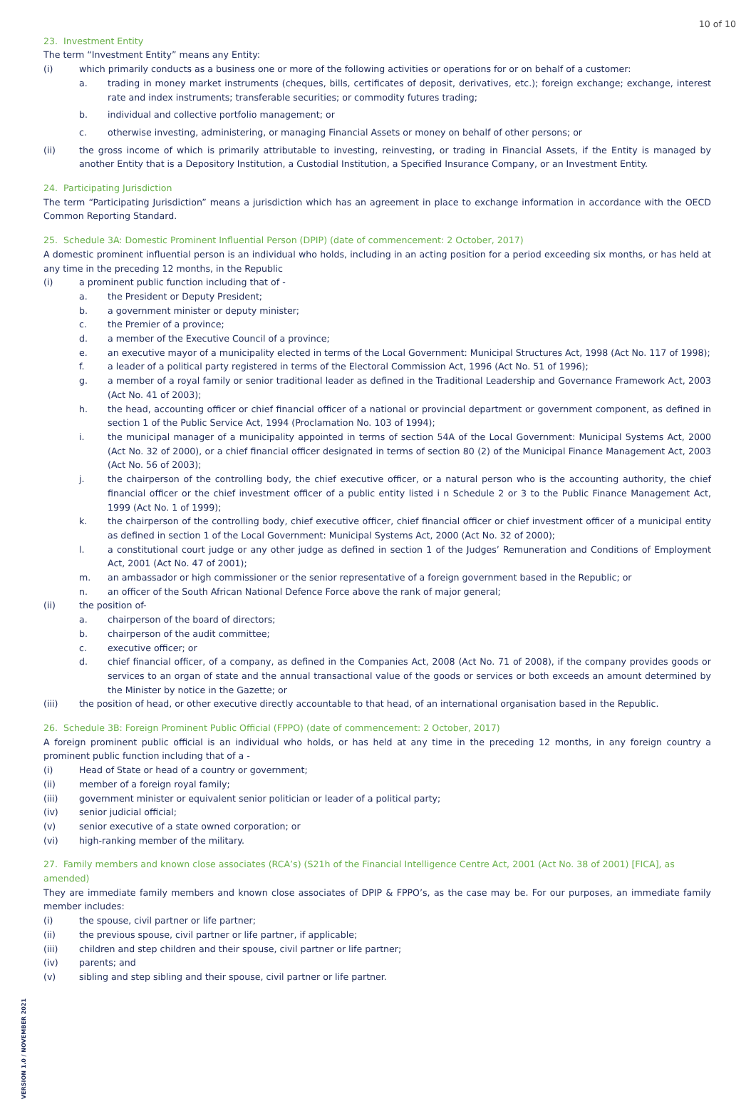10 of 10
23. Investment Entity
The term “Investment Entity” means any Entity:
(i) which primarily conducts as a business one or more of the following activities or operations for or on behalf of a customer:
a. trading in money market instruments (cheques, bills, certificates of deposit, derivatives, etc.); foreign exchange; exchange, interest rate and index instruments; transferable securities; or commodity futures trading;
b. individual and collective portfolio management; or
c. otherwise investing, administering, or managing Financial Assets or money on behalf of other persons; or
(ii) the gross income of which is primarily attributable to investing, reinvesting, or trading in Financial Assets, if the Entity is managed by another Entity that is a Depository Institution, a Custodial Institution, a Specified Insurance Company, or an Investment Entity.
24. Participating Jurisdiction
The term “Participating Jurisdiction” means a jurisdiction which has an agreement in place to exchange information in accordance with the OECD Common Reporting Standard.
25. Schedule 3A: Domestic Prominent Influential Person (DPIP) (date of commencement: 2 October, 2017)
A domestic prominent influential person is an individual who holds, including in an acting position for a period exceeding six months, or has held at any time in the preceding 12 months, in the Republic
(i) a prominent public function including that of -
a. the President or Deputy President;
b. a government minister or deputy minister;
c. the Premier of a province;
d. a member of the Executive Council of a province;
e. an executive mayor of a municipality elected in terms of the Local Government: Municipal Structures Act, 1998 (Act No. 117 of 1998);
f. a leader of a political party registered in terms of the Electoral Commission Act, 1996 (Act No. 51 of 1996);
g. a member of a royal family or senior traditional leader as defined in the Traditional Leadership and Governance Framework Act, 2003 (Act No. 41 of 2003);
h. the head, accounting officer or chief financial officer of a national or provincial department or government component, as defined in section 1 of the Public Service Act, 1994 (Proclamation No. 103 of 1994);
i. the municipal manager of a municipality appointed in terms of section 54A of the Local Government: Municipal Systems Act, 2000 (Act No. 32 of 2000), or a chief financial officer designated in terms of section 80 (2) of the Municipal Finance Management Act, 2003 (Act No. 56 of 2003);
j. the chairperson of the controlling body, the chief executive officer, or a natural person who is the accounting authority, the chief financial officer or the chief investment officer of a public entity listed i n Schedule 2 or 3 to the Public Finance Management Act, 1999 (Act No. 1 of 1999);
k. the chairperson of the controlling body, chief executive officer, chief financial officer or chief investment officer of a municipal entity as defined in section 1 of the Local Government: Municipal Systems Act, 2000 (Act No. 32 of 2000);
l. a constitutional court judge or any other judge as defined in section 1 of the Judges’ Remuneration and Conditions of Employment Act, 2001 (Act No. 47 of 2001);
m. an ambassador or high commissioner or the senior representative of a foreign government based in the Republic; or
n. an officer of the South African National Defence Force above the rank of major general;
(ii) the position of-
a. chairperson of the board of directors;
b. chairperson of the audit committee;
c. executive officer; or
d. chief financial officer, of a company, as defined in the Companies Act, 2008 (Act No. 71 of 2008), if the company provides goods or services to an organ of state and the annual transactional value of the goods or services or both exceeds an amount determined by the Minister by notice in the Gazette; or
(iii) the position of head, or other executive directly accountable to that head, of an international organisation based in the Republic.
26. Schedule 3B: Foreign Prominent Public Official (FPPO) (date of commencement: 2 October, 2017)
A foreign prominent public official is an individual who holds, or has held at any time in the preceding 12 months, in any foreign country a prominent public function including that of a -
(i) Head of State or head of a country or government;
(ii) member of a foreign royal family;
(iii) government minister or equivalent senior politician or leader of a political party;
(iv) senior judicial official;
(v) senior executive of a state owned corporation; or
(vi) high-ranking member of the military.
27. Family members and known close associates (RCA’s) (S21h of the Financial Intelligence Centre Act, 2001 (Act No. 38 of 2001) [FICA], as amended)
They are immediate family members and known close associates of DPIP & FPPO’s, as the case may be. For our purposes, an immediate family member includes:
(i) the spouse, civil partner or life partner;
(ii) the previous spouse, civil partner or life partner, if applicable;
(iii) children and step children and their spouse, civil partner or life partner;
(iv) parents; and
(v) sibling and step sibling and their spouse, civil partner or life partner.
VERSION 1.0 / NOVEMBER 2021